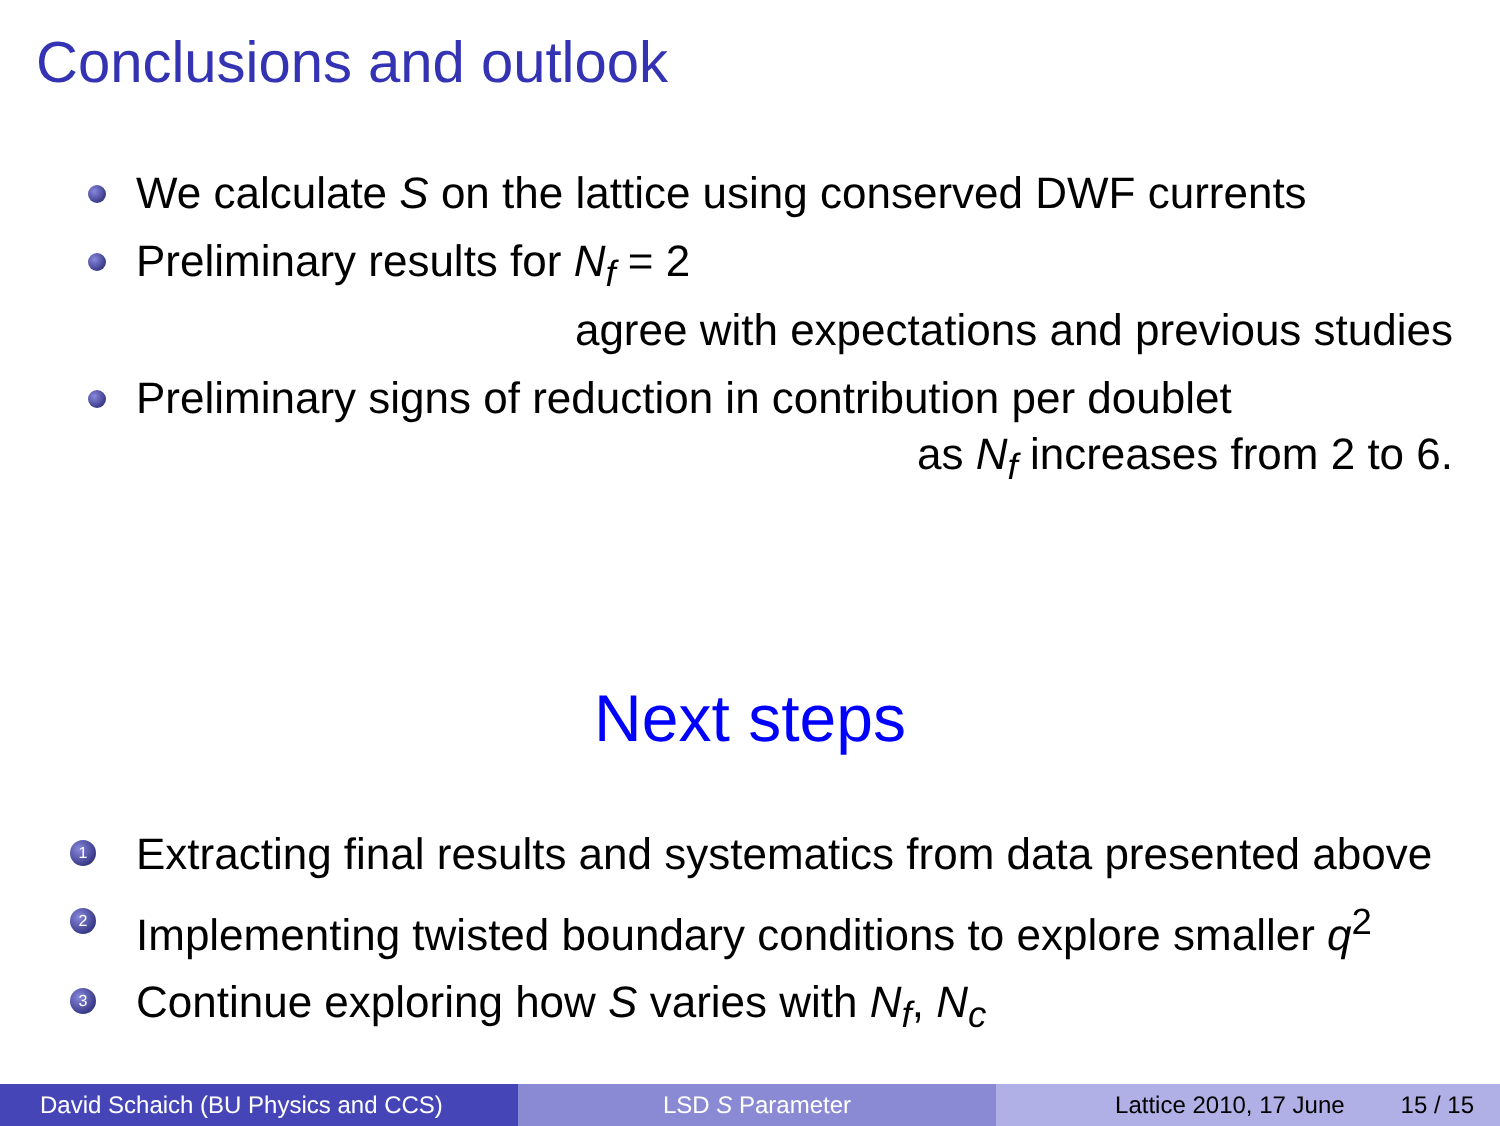Conclusions and outlook
We calculate S on the lattice using conserved DWF currents
Preliminary results for N<sub>f</sub> = 2
agree with expectations and previous studies
Preliminary signs of reduction in contribution per doublet
as N<sub>f</sub> increases from 2 to 6.
Next steps
1 Extracting final results and systematics from data presented above
2 Implementing twisted boundary conditions to explore smaller q<sup>2</sup>
3 Continue exploring how S varies with N<sub>f</sub>, N<sub>c</sub>
David Schaich (BU Physics and CCS)
LSD S Parameter Lattice 2010, 17 June 15 / 15